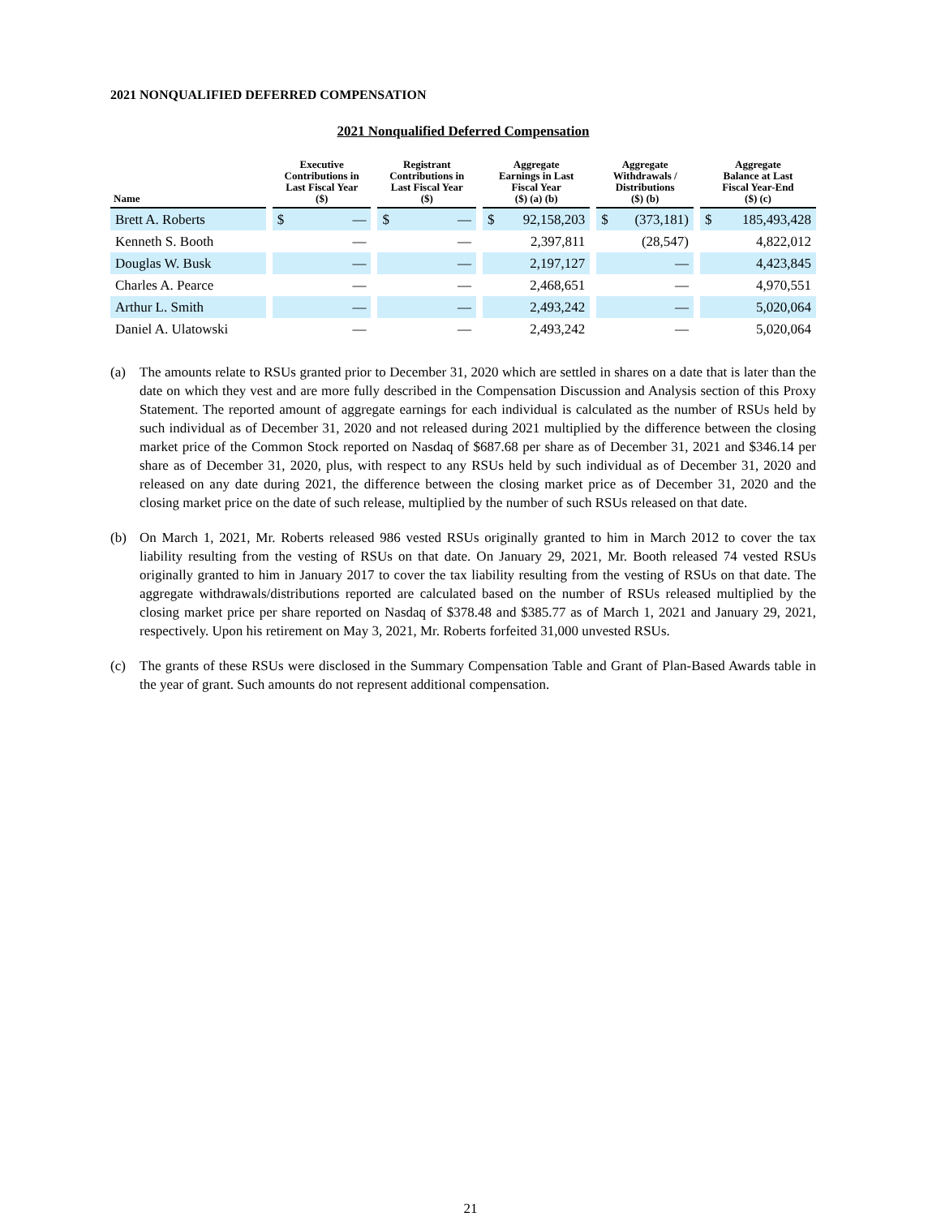2021 NONQUALIFIED DEFERRED COMPENSATION
2021 Nonqualified Deferred Compensation
| Name | | Executive Contributions in Last Fiscal Year ($) | | | Registrant Contributions in Last Fiscal Year ($) | | | Aggregate Earnings in Last Fiscal Year ($) (a) (b) | | | Aggregate Withdrawals / Distributions ($) (b) | | | Aggregate Balance at Last Fiscal Year-End ($) (c) | |
| --- | --- | --- | --- | --- | --- | --- | --- | --- | --- | --- | --- | --- | --- | --- | --- |
| Brett A. Roberts | | $ | — | | $ | — | | $ | 92,158,203 | | $ | (373,181) | | $ | 185,493,428 |
| Kenneth S. Booth | | | — | | | — | | | 2,397,811 | | | (28,547) | | | 4,822,012 |
| Douglas W. Busk | | | — | | | — | | | 2,197,127 | | | — | | | 4,423,845 |
| Charles A. Pearce | | | — | | | — | | | 2,468,651 | | | — | | | 4,970,551 |
| Arthur L. Smith | | | — | | | — | | | 2,493,242 | | | — | | | 5,020,064 |
| Daniel A. Ulatowski | | | — | | | — | | | 2,493,242 | | | — | | | 5,020,064 |
(a) The amounts relate to RSUs granted prior to December 31, 2020 which are settled in shares on a date that is later than the date on which they vest and are more fully described in the Compensation Discussion and Analysis section of this Proxy Statement. The reported amount of aggregate earnings for each individual is calculated as the number of RSUs held by such individual as of December 31, 2020 and not released during 2021 multiplied by the difference between the closing market price of the Common Stock reported on Nasdaq of $687.68 per share as of December 31, 2021 and $346.14 per share as of December 31, 2020, plus, with respect to any RSUs held by such individual as of December 31, 2020 and released on any date during 2021, the difference between the closing market price as of December 31, 2020 and the closing market price on the date of such release, multiplied by the number of such RSUs released on that date.
(b) On March 1, 2021, Mr. Roberts released 986 vested RSUs originally granted to him in March 2012 to cover the tax liability resulting from the vesting of RSUs on that date. On January 29, 2021, Mr. Booth released 74 vested RSUs originally granted to him in January 2017 to cover the tax liability resulting from the vesting of RSUs on that date. The aggregate withdrawals/distributions reported are calculated based on the number of RSUs released multiplied by the closing market price per share reported on Nasdaq of $378.48 and $385.77 as of March 1, 2021 and January 29, 2021, respectively. Upon his retirement on May 3, 2021, Mr. Roberts forfeited 31,000 unvested RSUs.
(c) The grants of these RSUs were disclosed in the Summary Compensation Table and Grant of Plan-Based Awards table in the year of grant. Such amounts do not represent additional compensation.
21